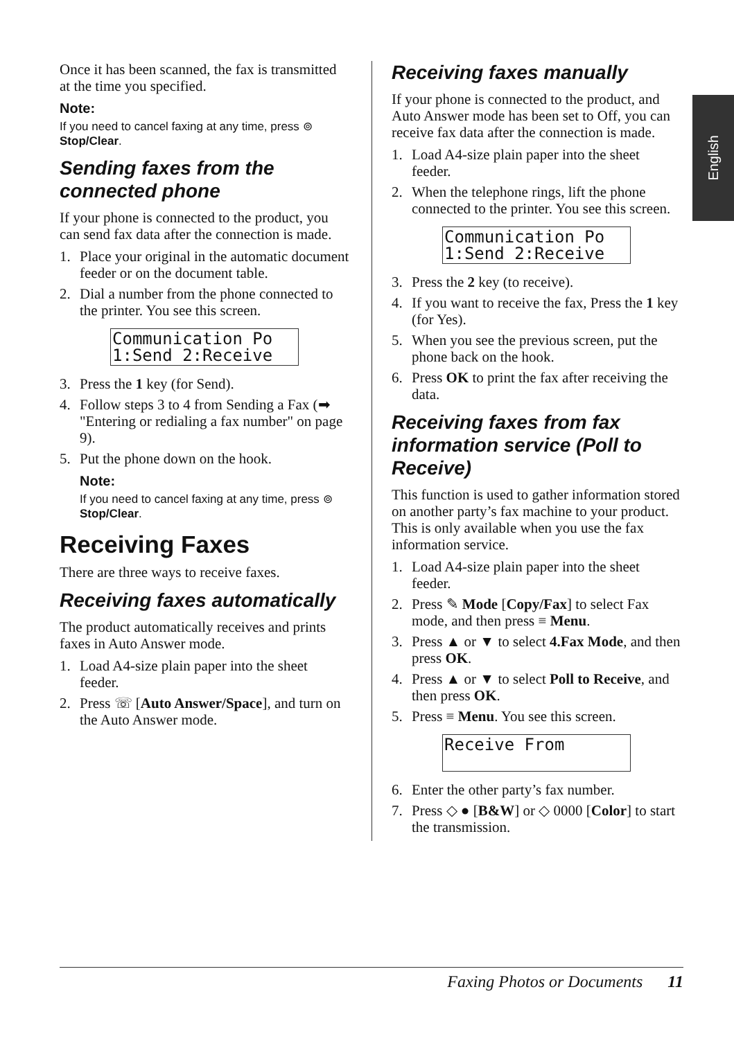English
Once it has been scanned, the fax is transmitted at the time you specified.
Note:
If you need to cancel faxing at any time, press ⊚ Stop/Clear.
Sending faxes from the connected phone
If your phone is connected to the product, you can send fax data after the connection is made.
1. Place your original in the automatic document feeder or on the document table.
2. Dial a number from the phone connected to the printer. You see this screen.
Communication Po 1:Send 2:Receive
3. Press the 1 key (for Send).
4. Follow steps 3 to 4 from Sending a Fax (➡ "Entering or redialing a fax number" on page 9).
5. Put the phone down on the hook.
Note:
If you need to cancel faxing at any time, press ⊚ Stop/Clear.
Receiving Faxes
There are three ways to receive faxes.
Receiving faxes automatically
The product automatically receives and prints faxes in Auto Answer mode.
1. Load A4-size plain paper into the sheet feeder.
2. Press ☏ [Auto Answer/Space], and turn on the Auto Answer mode.
Receiving faxes manually
If your phone is connected to the product, and Auto Answer mode has been set to Off, you can receive fax data after the connection is made.
1. Load A4-size plain paper into the sheet feeder.
2. When the telephone rings, lift the phone connected to the printer. You see this screen.
Communication Po 1:Send 2:Receive
3. Press the 2 key (to receive).
4. If you want to receive the fax, Press the 1 key (for Yes).
5. When you see the previous screen, put the phone back on the hook.
6. Press OK to print the fax after receiving the data.
Receiving faxes from fax information service (Poll to Receive)
This function is used to gather information stored on another party’s fax machine to your product. This is only available when you use the fax information service.
1. Load A4-size plain paper into the sheet feeder.
2. Press ✎ Mode [Copy/Fax] to select Fax mode, and then press ≡ Menu.
3. Press ▲ or ▼ to select 4.Fax Mode, and then press OK.
4. Press ▲ or ▼ to select Poll to Receive, and then press OK.
5. Press ≡ Menu. You see this screen.
Receive From
6. Enter the other party’s fax number.
7. Press ◇ ● [B&W] or ◇ 0000 [Color] to start the transmission.
Faxing Photos or Documents 11